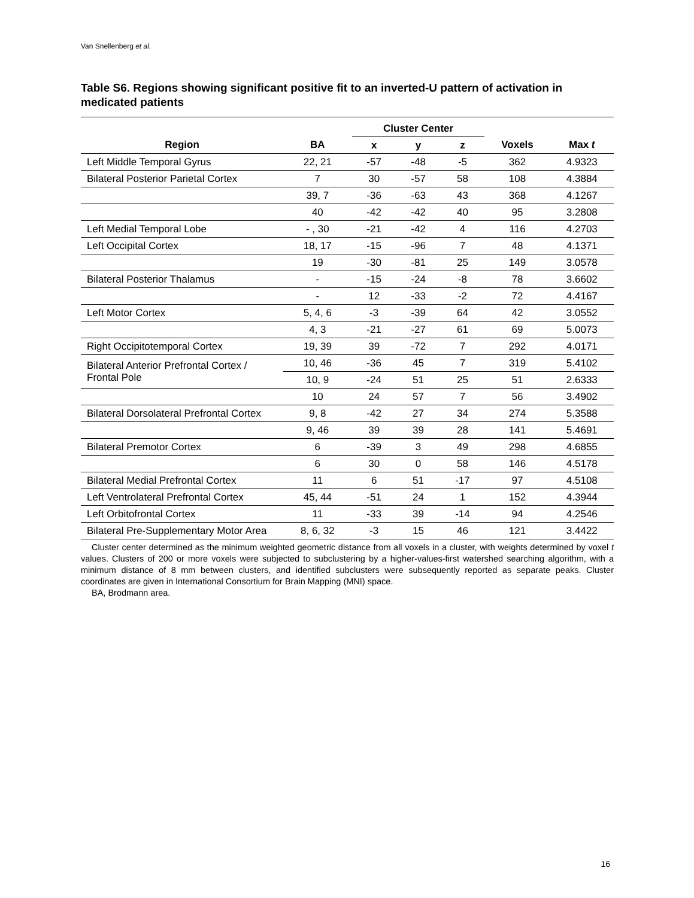Van Snellenberg et al.
Table S6. Regions showing significant positive fit to an inverted-U pattern of activation in medicated patients
| | | Cluster Center | | | | |
| --- | --- | --- | --- | --- | --- | --- |
| Region | BA | x | y | z | Voxels | Max t |
| Left Middle Temporal Gyrus | 22, 21 | -57 | -48 | -5 | 362 | 4.9323 |
| Bilateral Posterior Parietal Cortex | 7 | 30 | -57 | 58 | 108 | 4.3884 |
| | 39, 7 | -36 | -63 | 43 | 368 | 4.1267 |
| | 40 | -42 | -42 | 40 | 95 | 3.2808 |
| Left Medial Temporal Lobe | - , 30 | -21 | -42 | 4 | 116 | 4.2703 |
| Left Occipital Cortex | 18, 17 | -15 | -96 | 7 | 48 | 4.1371 |
| | 19 | -30 | -81 | 25 | 149 | 3.0578 |
| Bilateral Posterior Thalamus | - | -15 | -24 | -8 | 78 | 3.6602 |
| | - | 12 | -33 | -2 | 72 | 4.4167 |
| Left Motor Cortex | 5, 4, 6 | -3 | -39 | 64 | 42 | 3.0552 |
| | 4, 3 | -21 | -27 | 61 | 69 | 5.0073 |
| Right Occipitotemporal Cortex | 19, 39 | 39 | -72 | 7 | 292 | 4.0171 |
| Bilateral Anterior Prefrontal Cortex / Frontal Pole | 10, 46 | -36 | 45 | 7 | 319 | 5.4102 |
| | 10, 9 | -24 | 51 | 25 | 51 | 2.6333 |
| | 10 | 24 | 57 | 7 | 56 | 3.4902 |
| Bilateral Dorsolateral Prefrontal Cortex | 9, 8 | -42 | 27 | 34 | 274 | 5.3588 |
| | 9, 46 | 39 | 39 | 28 | 141 | 5.4691 |
| Bilateral Premotor Cortex | 6 | -39 | 3 | 49 | 298 | 4.6855 |
| | 6 | 30 | 0 | 58 | 146 | 4.5178 |
| Bilateral Medial Prefrontal Cortex | 11 | 6 | 51 | -17 | 97 | 4.5108 |
| Left Ventrolateral Prefrontal Cortex | 45, 44 | -51 | 24 | 1 | 152 | 4.3944 |
| Left Orbitofrontal Cortex | 11 | -33 | 39 | -14 | 94 | 4.2546 |
| Bilateral Pre-Supplementary Motor Area | 8, 6, 32 | -3 | 15 | 46 | 121 | 3.4422 |
Cluster center determined as the minimum weighted geometric distance from all voxels in a cluster, with weights determined by voxel t values. Clusters of 200 or more voxels were subjected to subclustering by a higher-values-first watershed searching algorithm, with a minimum distance of 8 mm between clusters, and identified subclusters were subsequently reported as separate peaks. Cluster coordinates are given in International Consortium for Brain Mapping (MNI) space.
BA, Brodmann area.
16